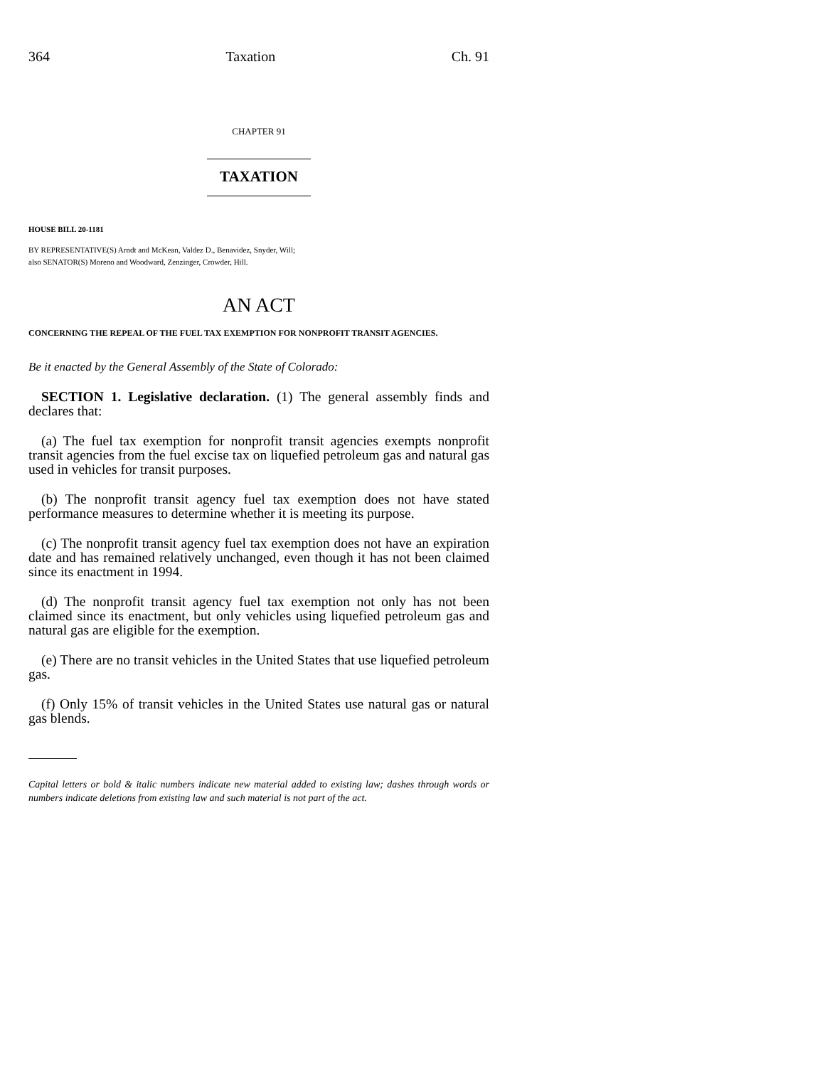364 Taxation Ch. 91
CHAPTER 91
TAXATION
HOUSE BILL 20-1181
BY REPRESENTATIVE(S) Arndt and McKean, Valdez D., Benavidez, Snyder, Will;
also SENATOR(S) Moreno and Woodward, Zenzinger, Crowder, Hill.
AN ACT
CONCERNING THE REPEAL OF THE FUEL TAX EXEMPTION FOR NONPROFIT TRANSIT AGENCIES.
Be it enacted by the General Assembly of the State of Colorado:
SECTION 1. Legislative declaration. (1) The general assembly finds and declares that:
(a) The fuel tax exemption for nonprofit transit agencies exempts nonprofit transit agencies from the fuel excise tax on liquefied petroleum gas and natural gas used in vehicles for transit purposes.
(b) The nonprofit transit agency fuel tax exemption does not have stated performance measures to determine whether it is meeting its purpose.
(c) The nonprofit transit agency fuel tax exemption does not have an expiration date and has remained relatively unchanged, even though it has not been claimed since its enactment in 1994.
(d) The nonprofit transit agency fuel tax exemption not only has not been claimed since its enactment, but only vehicles using liquefied petroleum gas and natural gas are eligible for the exemption.
(e) There are no transit vehicles in the United States that use liquefied petroleum gas.
(f) Only 15% of transit vehicles in the United States use natural gas or natural gas blends.
Capital letters or bold & italic numbers indicate new material added to existing law; dashes through words or numbers indicate deletions from existing law and such material is not part of the act.